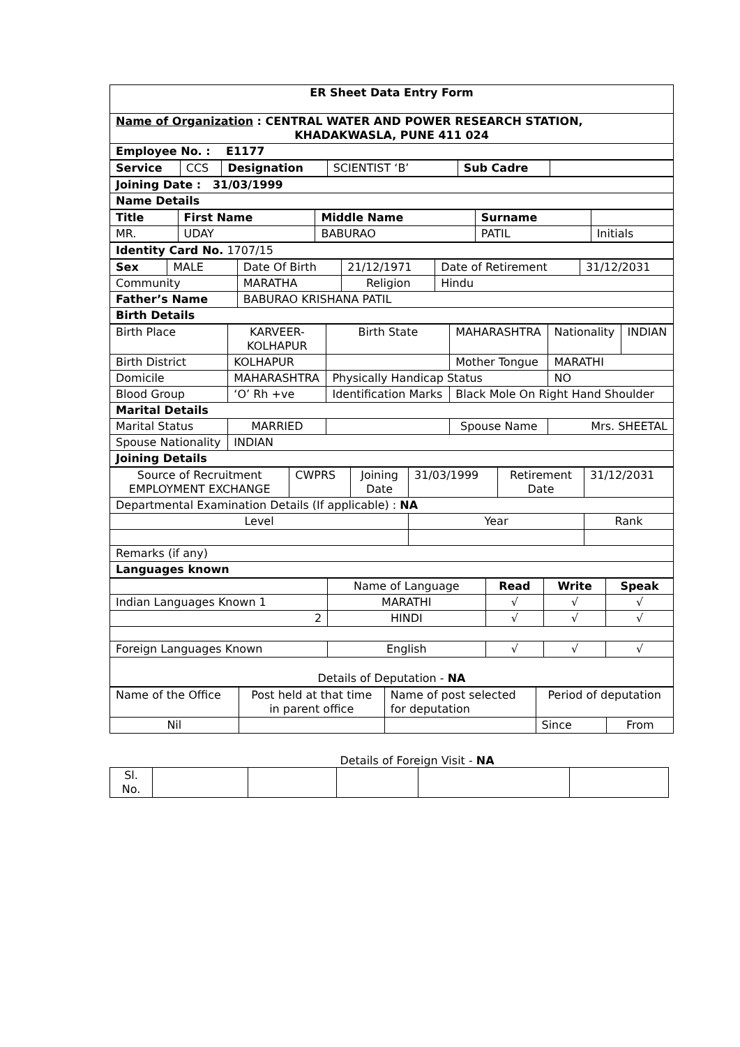| ER Sheet Data Entry Form |
| Name of Organization : CENTRAL WATER AND POWER RESEARCH STATION, KHADAKWASLA, PUNE 411 024 |
| Employee No. : E1177 |
| Service | CCS | Designation | SCIENTIST ‘B’ | Sub Cadre | |
| Joining Date : 31/03/1999 |
| Name Details |
| Title | First Name | Middle Name | Surname | |
| MR. | UDAY | BABURAO | PATIL | Initials |
| Identity Card No. 1707/15 |
| Sex | MALE | Date Of Birth | 21/12/1971 | Date of Retirement | 31/12/2031 |
| Community | | MARATHA | Religion | Hindu | |
| Father’s Name | | BABURAO KRISHANA PATIL | | | |
| Birth Details | | | | | |
| Birth Place | KARVEER- KOLHAPUR | Birth State | MAHARASHTRA | Nationality | INDIAN |
| Birth District | KOLHAPUR | | Mother Tongue | MARATHI | |
| Domicile | MAHARASHTRA | Physically Handicap Status | | NO | |
| Blood Group | ‘O’ Rh +ve | Identification Marks | Black Mole On Right Hand Shoulder | | |
| Marital Details | | | | | |
| Marital Status | MARRIED | | Spouse Name | Mrs. SHEETAL | |
| Spouse Nationality | INDIAN | | | | |
| Joining Details | | | | | |
| Source of Recruitment EMPLOYMENT EXCHANGE | CWPRS | Joining Date | 31/03/1999 | Retirement Date | 31/12/2031 |
| Departmental Examination Details (If applicable) : NA | | | | | |
| Level | | | Year | | Rank |
| Remarks (if any) | | | | | |
| Languages known | | | | | |
| | Name of Language | Read | Write | Speak |
| Indian Languages Known 1 | MARATHI | √ | √ | √ |
| 2 | HINDI | √ | √ | √ |
| Foreign Languages Known | English | √ | √ | √ |
| Details of Deputation - NA | | | | |
| Name of the Office | Post held at that time in parent office | Name of post selected for deputation | Period of deputation | |
| Nil | | | Since | From |
Details of Foreign Visit - NA
| Sl. No. | | | | | |